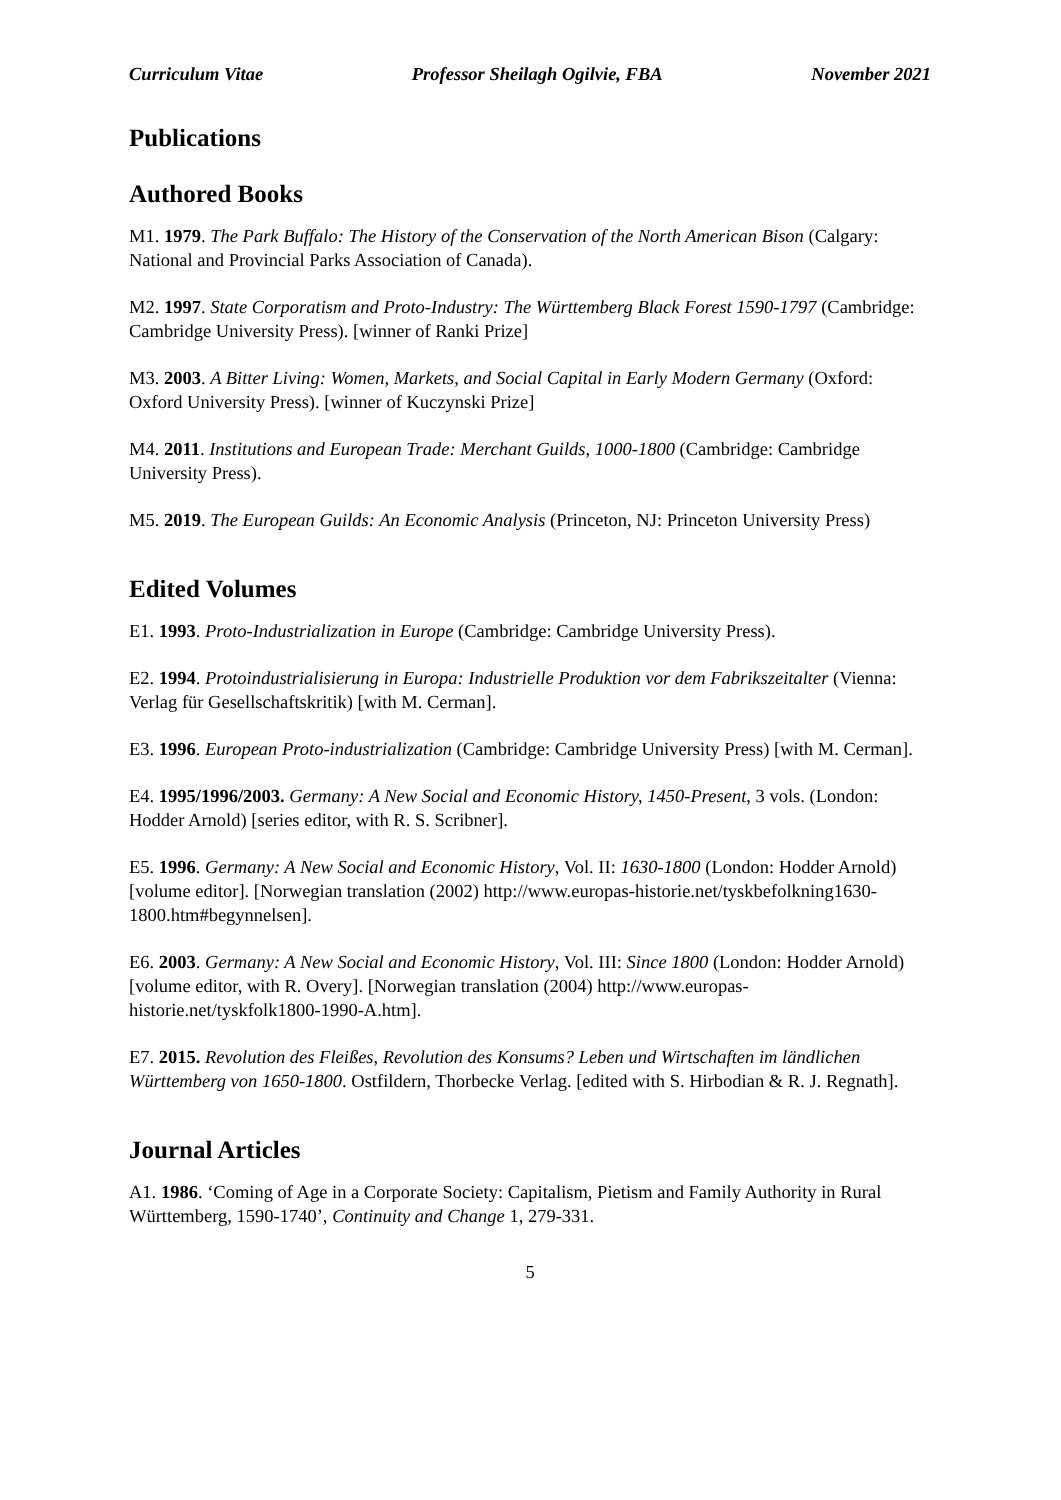Curriculum Vitae Professor Sheilagh Ogilvie, FBA November 2021
Publications
Authored Books
M1. 1979. The Park Buffalo: The History of the Conservation of the North American Bison (Calgary: National and Provincial Parks Association of Canada).
M2. 1997. State Corporatism and Proto-Industry: The Württemberg Black Forest 1590-1797 (Cambridge: Cambridge University Press). [winner of Ranki Prize]
M3. 2003. A Bitter Living: Women, Markets, and Social Capital in Early Modern Germany (Oxford: Oxford University Press). [winner of Kuczynski Prize]
M4. 2011. Institutions and European Trade: Merchant Guilds, 1000-1800 (Cambridge: Cambridge University Press).
M5. 2019. The European Guilds: An Economic Analysis (Princeton, NJ: Princeton University Press)
Edited Volumes
E1. 1993. Proto-Industrialization in Europe (Cambridge: Cambridge University Press).
E2. 1994. Protoindustrialisierung in Europa: Industrielle Produktion vor dem Fabrikszeitalter (Vienna: Verlag für Gesellschaftskritik) [with M. Cerman].
E3. 1996. European Proto-industrialization (Cambridge: Cambridge University Press) [with M. Cerman].
E4. 1995/1996/2003. Germany: A New Social and Economic History, 1450-Present, 3 vols. (London: Hodder Arnold) [series editor, with R. S. Scribner].
E5. 1996. Germany: A New Social and Economic History, Vol. II: 1630-1800 (London: Hodder Arnold) [volume editor]. [Norwegian translation (2002) http://www.europas-historie.net/tyskbefolkning1630-1800.htm#begynnelsen].
E6. 2003. Germany: A New Social and Economic History, Vol. III: Since 1800 (London: Hodder Arnold) [volume editor, with R. Overy]. [Norwegian translation (2004) http://www.europas-historie.net/tyskfolk1800-1990-A.htm].
E7. 2015. Revolution des Fleißes, Revolution des Konsums? Leben und Wirtschaften im ländlichen Württemberg von 1650-1800. Ostfildern, Thorbecke Verlag. [edited with S. Hirbodian & R. J. Regnath].
Journal Articles
A1. 1986. ‘Coming of Age in a Corporate Society: Capitalism, Pietism and Family Authority in Rural Württemberg, 1590-1740’, Continuity and Change 1, 279-331.
5